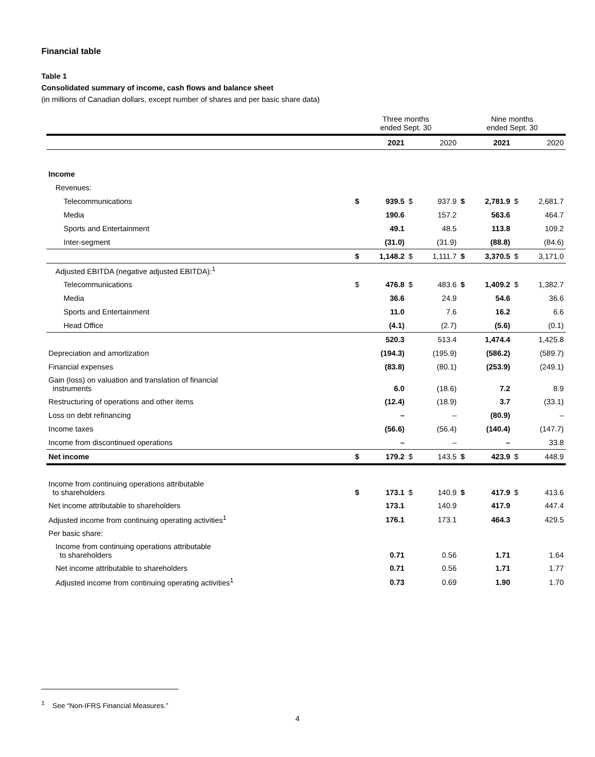Financial table
Table 1
Consolidated summary of income, cash flows and balance sheet
(in millions of Canadian dollars, except number of shares and per basic share data)
| | Three months ended Sept. 30 | | | | Nine months ended Sept. 30 | | | |
| | | 2021 | | 2020 | | 2021 | | 2020 |
| Income | | | | | | | | |
| Revenues: | | | | | | | | |
| Telecommunications | $ | 939.5 | $ | 937.9 | $ | 2,781.9 | $ | 2,681.7 |
| Media | | 190.6 | | 157.2 | | 563.6 | | 464.7 |
| Sports and Entertainment | | 49.1 | | 48.5 | | 113.8 | | 109.2 |
| Inter-segment | | (31.0) | | (31.9) | | (88.8) | | (84.6) |
| | $ | 1,148.2 | $ | 1,111.7 | $ | 3,370.5 | $ | 3,171.0 |
| Adjusted EBITDA (negative adjusted EBITDA):<sup>1</sup> | | | | | | | | |
| Telecommunications | $ | 476.8 | $ | 483.6 | $ | 1,409.2 | $ | 1,382.7 |
| Media | | 36.6 | | 24.9 | | 54.6 | | 36.6 |
| Sports and Entertainment | | 11.0 | | 7.6 | | 16.2 | | 6.6 |
| Head Office | | (4.1) | | (2.7) | | (5.6) | | (0.1) |
| | | 520.3 | | 513.4 | | 1,474.4 | | 1,425.8 |
| Depreciation and amortization | | (194.3) | | (195.9) | | (586.2) | | (589.7) |
| Financial expenses | | (83.8) | | (80.1) | | (253.9) | | (249.1) |
| Gain (loss) on valuation and translation of financial instruments | | 6.0 | | (18.6) | | 7.2 | | 8.9 |
| Restructuring of operations and other items | | (12.4) | | (18.9) | | 3.7 | | (33.1) |
| Loss on debt refinancing | | – | | – | | (80.9) | | – |
| Income taxes | | (56.6) | | (56.4) | | (140.4) | | (147.7) |
| Income from discontinued operations | | – | | – | | – | | 33.8 |
| Net income | $ | 179.2 | $ | 143.5 | $ | 423.9 | $ | 448.9 |
| Income from continuing operations attributable to shareholders | $ | 173.1 | $ | 140.9 | $ | 417.9 | $ | 413.6 |
| Net income attributable to shareholders | | 173.1 | | 140.9 | | 417.9 | | 447.4 |
| Adjusted income from continuing operating activities<sup>1</sup> | | 176.1 | | 173.1 | | 464.3 | | 429.5 |
| Per basic share: | | | | | | | | |
| Income from continuing operations attributable to shareholders | | 0.71 | | 0.56 | | 1.71 | | 1.64 |
| Net income attributable to shareholders | | 0.71 | | 0.56 | | 1.71 | | 1.77 |
| Adjusted income from continuing operating activities<sup>1</sup> | | 0.73 | | 0.69 | | 1.90 | | 1.70 |
<sup>1</sup> See “Non-IFRS Financial Measures.”
4